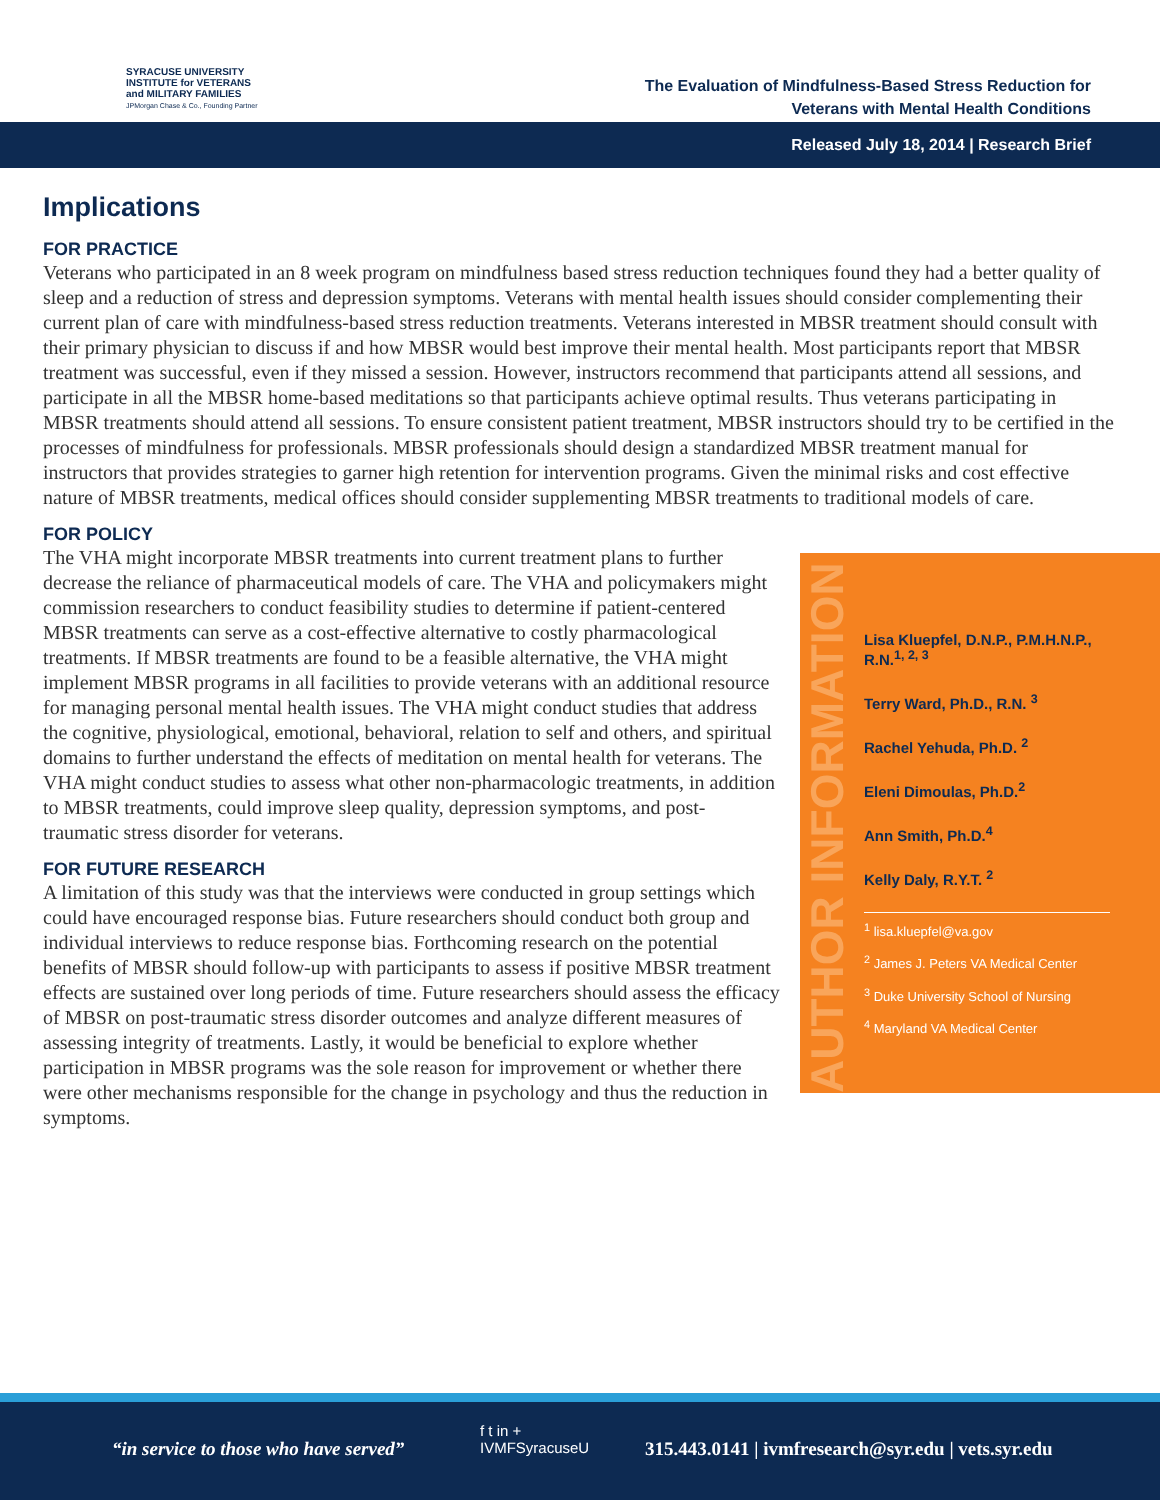SYRACUSE UNIVERSITY
INSTITUTE for VETERANS
and MILITARY FAMILIES
JPMorgan Chase & Co., Founding Partner
The Evaluation of Mindfulness-Based Stress Reduction for
Veterans with Mental Health Conditions
Released July 18, 2014 | Research Brief
Implications
FOR PRACTICE
Veterans who participated in an 8 week program on mindfulness based stress reduction techniques found they had a better quality of sleep and a reduction of stress and depression symptoms. Veterans with mental health issues should consider complementing their current plan of care with mindfulness-based stress reduction treatments. Veterans interested in MBSR treatment should consult with their primary physician to discuss if and how MBSR would best improve their mental health. Most participants report that MBSR treatment was successful, even if they missed a session. However, instructors recommend that participants attend all sessions, and participate in all the MBSR home-based meditations so that participants achieve optimal results. Thus veterans participating in MBSR treatments should attend all sessions. To ensure consistent patient treatment, MBSR instructors should try to be certified in the processes of mindfulness for professionals. MBSR professionals should design a standardized MBSR treatment manual for instructors that provides strategies to garner high retention for intervention programs. Given the minimal risks and cost effective nature of MBSR treatments, medical offices should consider supplementing MBSR treatments to traditional models of care.
FOR POLICY
AUTHOR INFORMATION
Lisa Kluepfel, D.N.P., P.M.H.N.P., R.N.<sup>1, 2, 3</sup>
Terry Ward, Ph.D., R.N. <sup>3</sup>
Rachel Yehuda, Ph.D. <sup>2</sup>
Eleni Dimoulas, Ph.D.<sup>2</sup>
Ann Smith, Ph.D.<sup>4</sup>
Kelly Daly, R.Y.T. <sup>2</sup>
<sup>1</sup> lisa.kluepfel@va.gov
<sup>2</sup> James J. Peters VA Medical Center
<sup>3</sup> Duke University School of Nursing
<sup>4</sup> Maryland VA Medical Center
The VHA might incorporate MBSR treatments into current treatment plans to further decrease the reliance of pharmaceutical models of care. The VHA and policymakers might commission researchers to conduct feasibility studies to determine if patient-centered MBSR treatments can serve as a cost-effective alternative to costly pharmacological treatments. If MBSR treatments are found to be a feasible alternative, the VHA might implement MBSR programs in all facilities to provide veterans with an additional resource for managing personal mental health issues. The VHA might conduct studies that address the cognitive, physiological, emotional, behavioral, relation to self and others, and spiritual domains to further understand the effects of meditation on mental health for veterans. The VHA might conduct studies to assess what other non-pharmacologic treatments, in addition to MBSR treatments, could improve sleep quality, depression symptoms, and post-traumatic stress disorder for veterans.
FOR FUTURE RESEARCH
A limitation of this study was that the interviews were conducted in group settings which could have encouraged response bias. Future researchers should conduct both group and individual interviews to reduce response bias. Forthcoming research on the potential benefits of MBSR should follow-up with participants to assess if positive MBSR treatment effects are sustained over long periods of time. Future researchers should assess the efficacy of MBSR on post-traumatic stress disorder outcomes and analyze different measures of assessing integrity of treatments. Lastly, it would be beneficial to explore whether participation in MBSR programs was the sole reason for improvement or whether there were other mechanisms responsible for the change in psychology and thus the reduction in symptoms.
“in service to those who have served”
f t in +
IVMFSyracuseU 315.443.0141 | ivmfresearch@syr.edu | vets.syr.edu